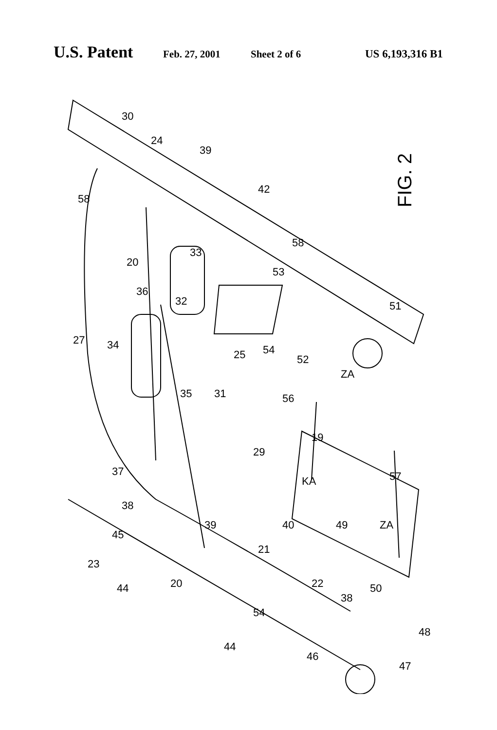U.S. Patent
Feb. 27, 2001 Sheet 2 of 6 US 6,193,316 B1
FIG. 2
30
24
39
58
42
58
20
53
33
36
32
25
54
52
51
27
34
35
31
56
ZA
19
29
57
37
38
KA
45
39
40
49
ZA
21
23
44
20
22
38
50
54
44
48
46
47